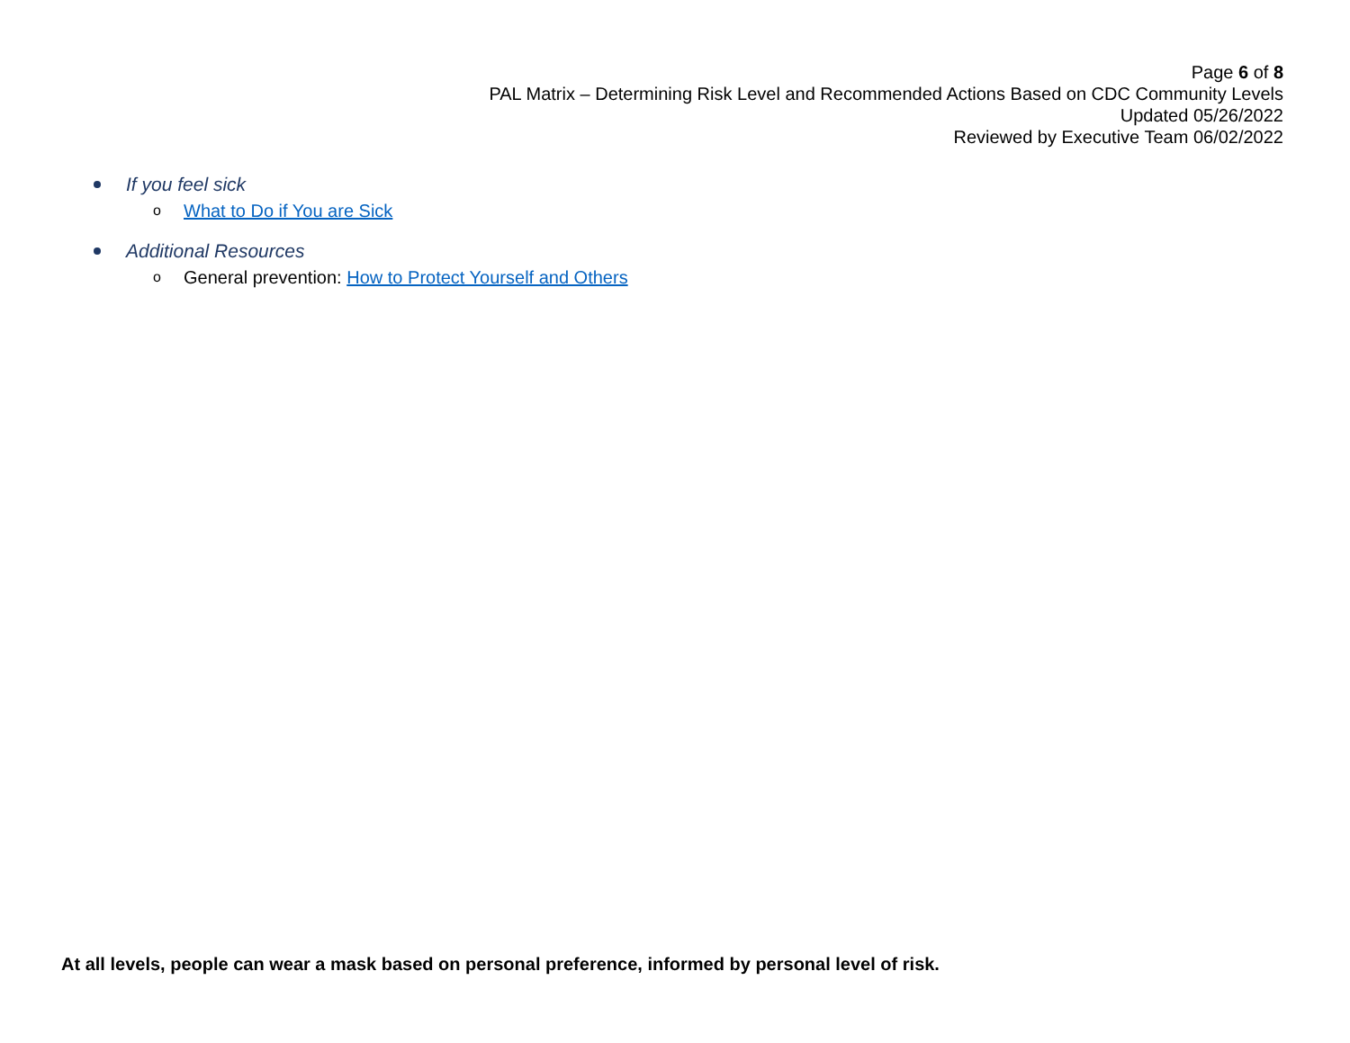Page 6 of 8
PAL Matrix – Determining Risk Level and Recommended Actions Based on CDC Community Levels
Updated 05/26/2022
Reviewed by Executive Team 06/02/2022
If you feel sick
o What to Do if You are Sick
Additional Resources
o General prevention: How to Protect Yourself and Others
At all levels, people can wear a mask based on personal preference, informed by personal level of risk.